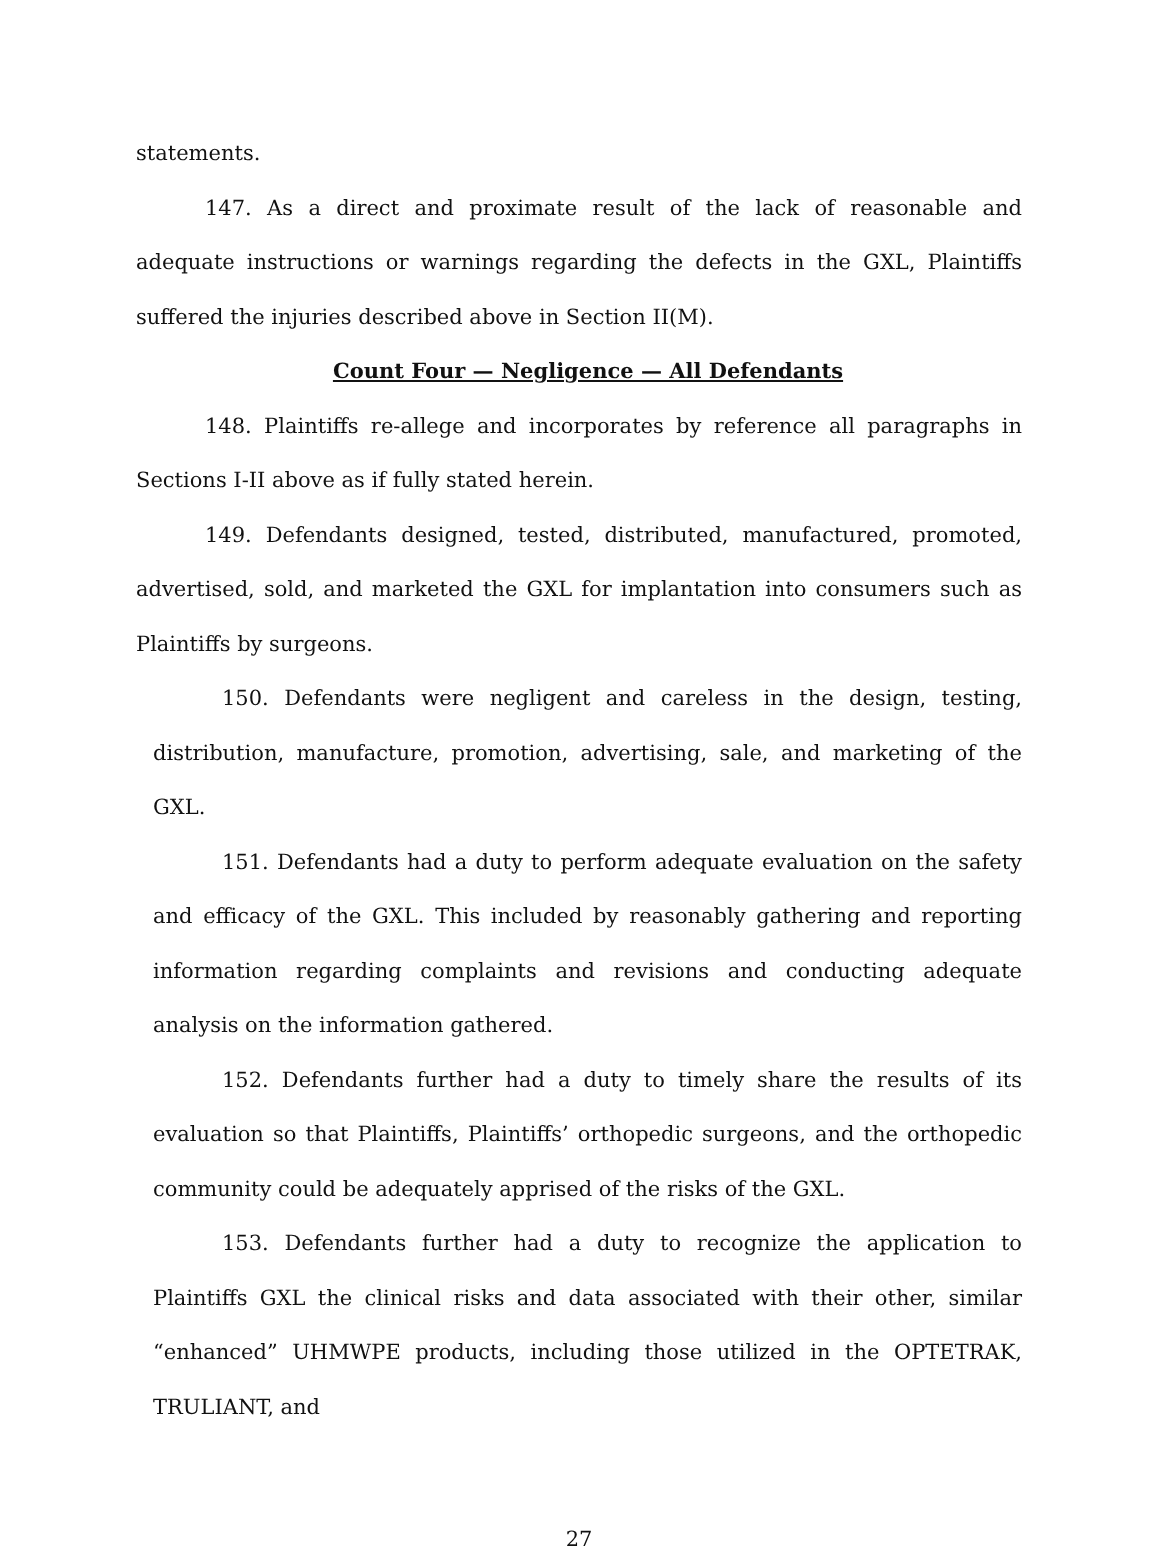statements.
147. As a direct and proximate result of the lack of reasonable and adequate instructions or warnings regarding the defects in the GXL, Plaintiffs suffered the injuries described above in Section II(M).
Count Four — Negligence — All Defendants
148. Plaintiffs re-allege and incorporates by reference all paragraphs in Sections I-II above as if fully stated herein.
149. Defendants designed, tested, distributed, manufactured, promoted, advertised, sold, and marketed the GXL for implantation into consumers such as Plaintiffs by surgeons.
150. Defendants were negligent and careless in the design, testing, distribution, manufacture, promotion, advertising, sale, and marketing of the GXL.
151. Defendants had a duty to perform adequate evaluation on the safety and efficacy of the GXL. This included by reasonably gathering and reporting information regarding complaints and revisions and conducting adequate analysis on the information gathered.
152. Defendants further had a duty to timely share the results of its evaluation so that Plaintiffs, Plaintiffs’ orthopedic surgeons, and the orthopedic community could be adequately apprised of the risks of the GXL.
153. Defendants further had a duty to recognize the application to Plaintiffs GXL the clinical risks and data associated with their other, similar “enhanced” UHMWPE products, including those utilized in the OPTETRAK, TRULIANT, and
27